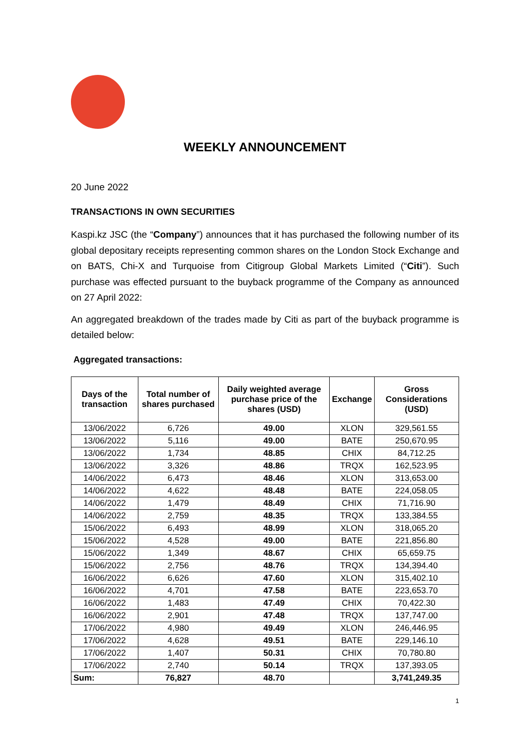WEEKLY ANNOUNCEMENT
20 June 2022
TRANSACTIONS IN OWN SECURITIES
Kaspi.kz JSC (the “Company”) announces that it has purchased the following number of its global depositary receipts representing common shares on the London Stock Exchange and on BATS, Chi-X and Turquoise from Citigroup Global Markets Limited (“Citi”). Such purchase was effected pursuant to the buyback programme of the Company as announced on 27 April 2022:
An aggregated breakdown of the trades made by Citi as part of the buyback programme is detailed below:
Aggregated transactions:
| Days of the transaction | Total number of shares purchased | Daily weighted average purchase price of the shares (USD) | Exchange | Gross Considerations (USD) |
| --- | --- | --- | --- | --- |
| 13/06/2022 | 6,726 | 49.00 | XLON | 329,561.55 |
| 13/06/2022 | 5,116 | 49.00 | BATE | 250,670.95 |
| 13/06/2022 | 1,734 | 48.85 | CHIX | 84,712.25 |
| 13/06/2022 | 3,326 | 48.86 | TRQX | 162,523.95 |
| 14/06/2022 | 6,473 | 48.46 | XLON | 313,653.00 |
| 14/06/2022 | 4,622 | 48.48 | BATE | 224,058.05 |
| 14/06/2022 | 1,479 | 48.49 | CHIX | 71,716.90 |
| 14/06/2022 | 2,759 | 48.35 | TRQX | 133,384.55 |
| 15/06/2022 | 6,493 | 48.99 | XLON | 318,065.20 |
| 15/06/2022 | 4,528 | 49.00 | BATE | 221,856.80 |
| 15/06/2022 | 1,349 | 48.67 | CHIX | 65,659.75 |
| 15/06/2022 | 2,756 | 48.76 | TRQX | 134,394.40 |
| 16/06/2022 | 6,626 | 47.60 | XLON | 315,402.10 |
| 16/06/2022 | 4,701 | 47.58 | BATE | 223,653.70 |
| 16/06/2022 | 1,483 | 47.49 | CHIX | 70,422.30 |
| 16/06/2022 | 2,901 | 47.48 | TRQX | 137,747.00 |
| 17/06/2022 | 4,980 | 49.49 | XLON | 246,446.95 |
| 17/06/2022 | 4,628 | 49.51 | BATE | 229,146.10 |
| 17/06/2022 | 1,407 | 50.31 | CHIX | 70,780.80 |
| 17/06/2022 | 2,740 | 50.14 | TRQX | 137,393.05 |
| Sum: | 76,827 | 48.70 | | 3,741,249.35 |
1